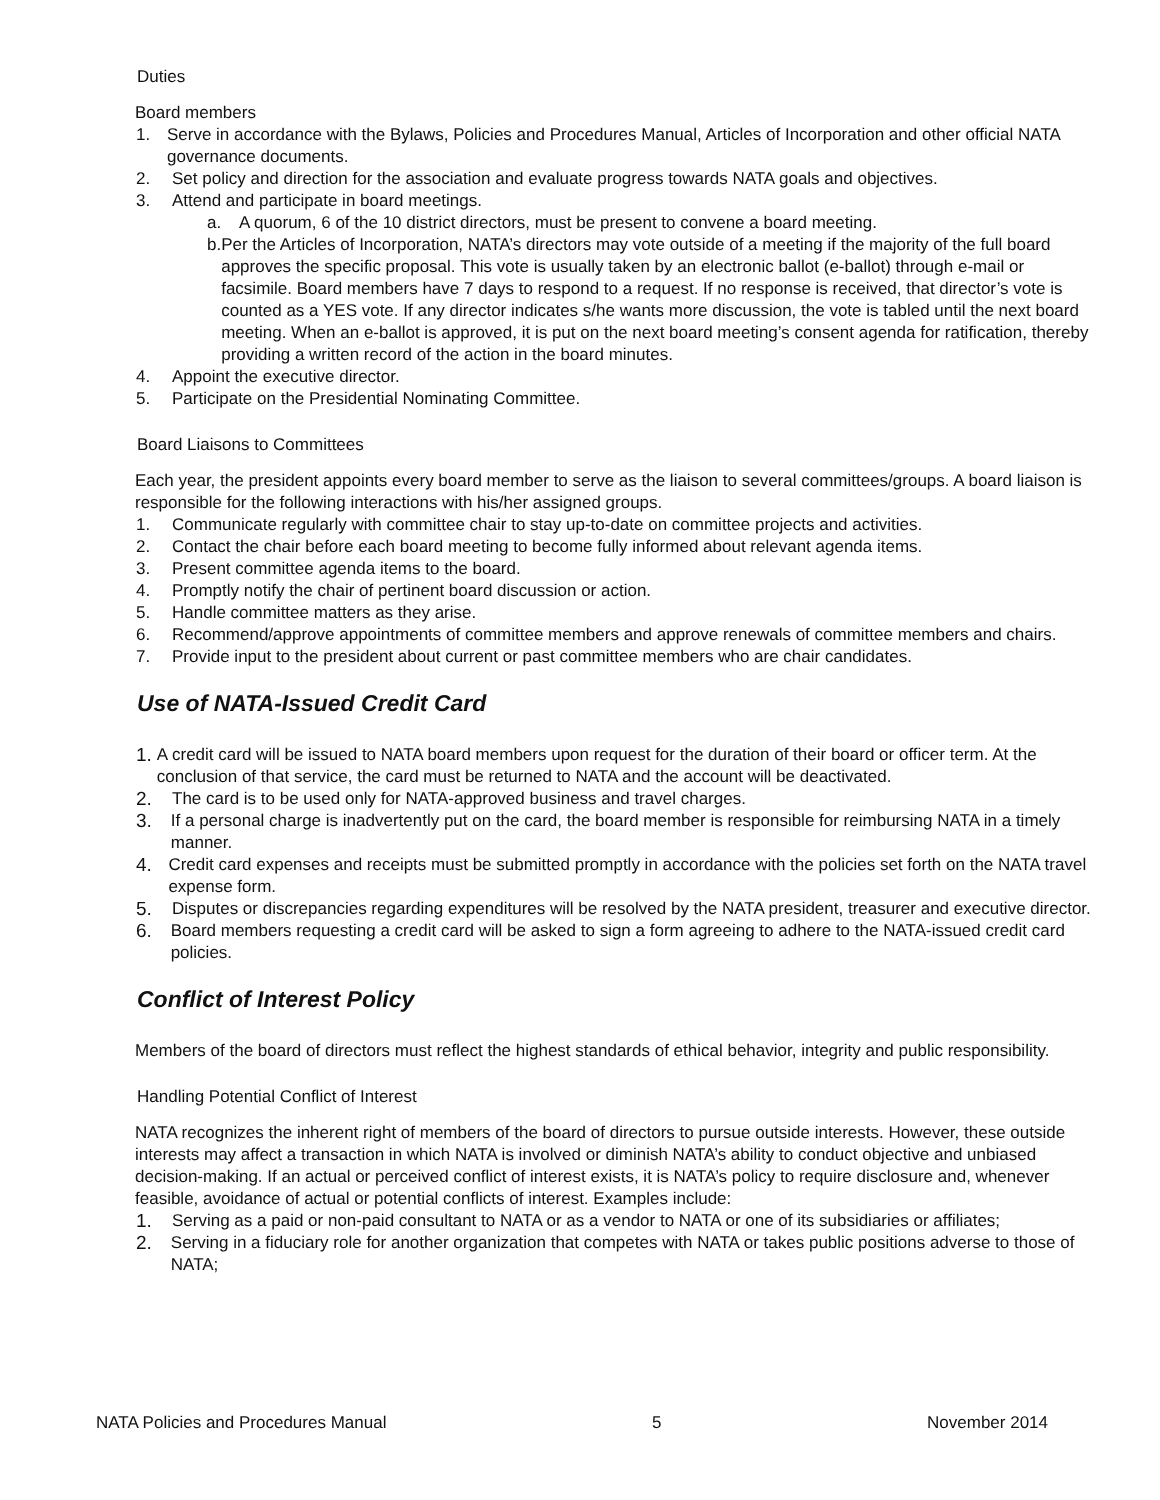Duties
Board members
1. Serve in accordance with the Bylaws, Policies and Procedures Manual, Articles of Incorporation and other official NATA governance documents.
2. Set policy and direction for the association and evaluate progress towards NATA goals and objectives.
3. Attend and participate in board meetings.
a. A quorum, 6 of the 10 district directors, must be present to convene a board meeting.
b. Per the Articles of Incorporation, NATA’s directors may vote outside of a meeting if the majority of the full board approves the specific proposal. This vote is usually taken by an electronic ballot (e-ballot) through e-mail or facsimile. Board members have 7 days to respond to a request. If no response is received, that director’s vote is counted as a YES vote. If any director indicates s/he wants more discussion, the vote is tabled until the next board meeting. When an e-ballot is approved, it is put on the next board meeting’s consent agenda for ratification, thereby providing a written record of the action in the board minutes.
4. Appoint the executive director.
5. Participate on the Presidential Nominating Committee.
Board Liaisons to Committees
Each year, the president appoints every board member to serve as the liaison to several committees/groups. A board liaison is responsible for the following interactions with his/her assigned groups.
1. Communicate regularly with committee chair to stay up-to-date on committee projects and activities.
2. Contact the chair before each board meeting to become fully informed about relevant agenda items.
3. Present committee agenda items to the board.
4. Promptly notify the chair of pertinent board discussion or action.
5. Handle committee matters as they arise.
6. Recommend/approve appointments of committee members and approve renewals of committee members and chairs.
7. Provide input to the president about current or past committee members who are chair candidates.
Use of NATA-Issued Credit Card
1. A credit card will be issued to NATA board members upon request for the duration of their board or officer term. At the conclusion of that service, the card must be returned to NATA and the account will be deactivated.
2. The card is to be used only for NATA-approved business and travel charges.
3. If a personal charge is inadvertently put on the card, the board member is responsible for reimbursing NATA in a timely manner.
4. Credit card expenses and receipts must be submitted promptly in accordance with the policies set forth on the NATA travel expense form.
5. Disputes or discrepancies regarding expenditures will be resolved by the NATA president, treasurer and executive director.
6. Board members requesting a credit card will be asked to sign a form agreeing to adhere to the NATA-issued credit card policies.
Conflict of Interest Policy
Members of the board of directors must reflect the highest standards of ethical behavior, integrity and public responsibility.
Handling Potential Conflict of Interest
NATA recognizes the inherent right of members of the board of directors to pursue outside interests. However, these outside interests may affect a transaction in which NATA is involved or diminish NATA’s ability to conduct objective and unbiased decision-making. If an actual or perceived conflict of interest exists, it is NATA’s policy to require disclosure and, whenever feasible, avoidance of actual or potential conflicts of interest. Examples include:
1. Serving as a paid or non-paid consultant to NATA or as a vendor to NATA or one of its subsidiaries or affiliates;
2. Serving in a fiduciary role for another organization that competes with NATA or takes public positions adverse to those of NATA;
NATA Policies and Procedures Manual 5 November 2014